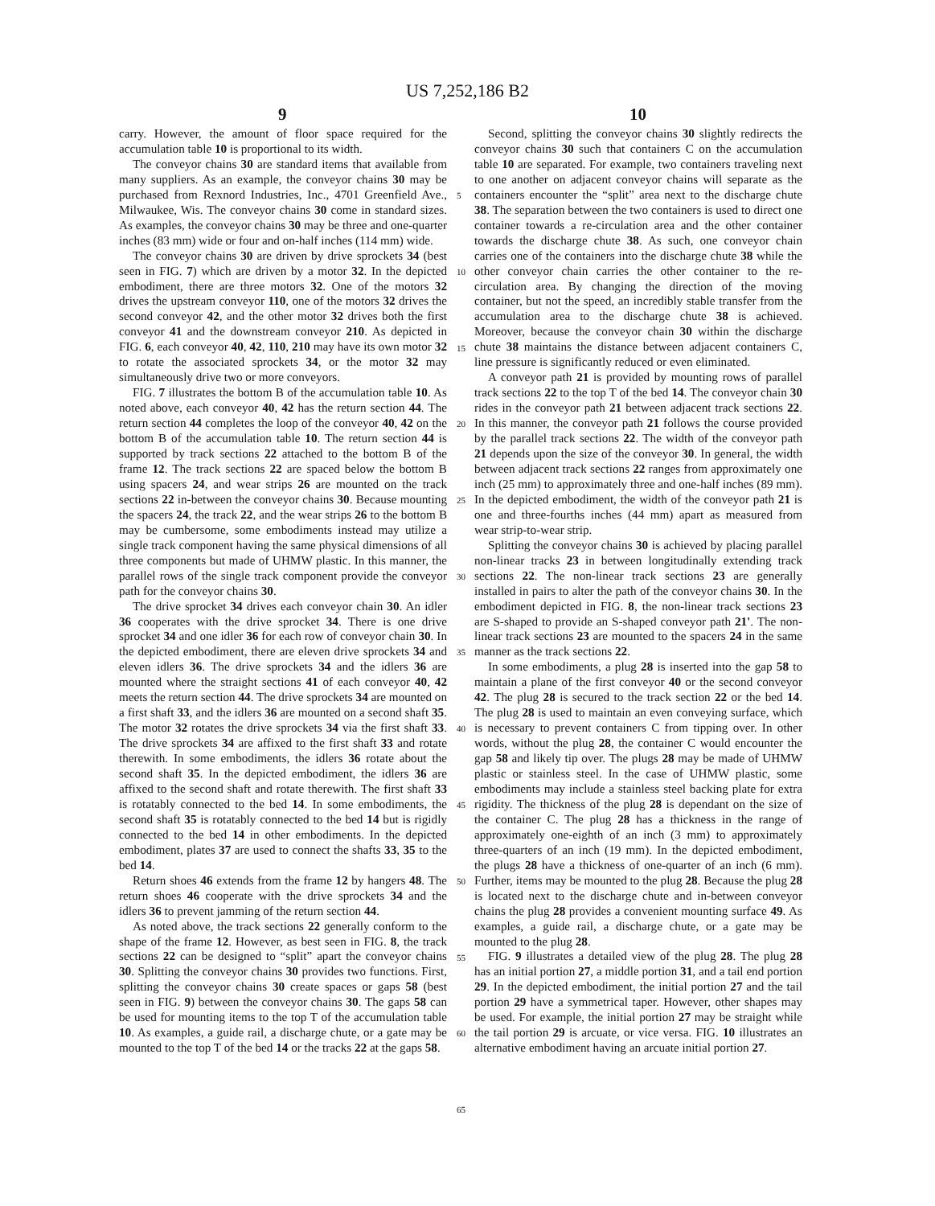US 7,252,186 B2
9 10
carry. However, the amount of floor space required for the accumulation table 10 is proportional to its width.
The conveyor chains 30 are standard items that available from many suppliers. As an example, the conveyor chains 30 may be purchased from Rexnord Industries, Inc., 4701 Greenfield Ave., Milwaukee, Wis. The conveyor chains 30 come in standard sizes. As examples, the conveyor chains 30 may be three and one-quarter inches (83 mm) wide or four and on-half inches (114 mm) wide.
The conveyor chains 30 are driven by drive sprockets 34 (best seen in FIG. 7) which are driven by a motor 32. In the depicted embodiment, there are three motors 32. One of the motors 32 drives the upstream conveyor 110, one of the motors 32 drives the second conveyor 42, and the other motor 32 drives both the first conveyor 41 and the downstream conveyor 210. As depicted in FIG. 6, each conveyor 40, 42, 110, 210 may have its own motor 32 to rotate the associated sprockets 34, or the motor 32 may simultaneously drive two or more conveyors.
FIG. 7 illustrates the bottom B of the accumulation table 10. As noted above, each conveyor 40, 42 has the return section 44. The return section 44 completes the loop of the conveyor 40, 42 on the bottom B of the accumulation table 10. The return section 44 is supported by track sections 22 attached to the bottom B of the frame 12. The track sections 22 are spaced below the bottom B using spacers 24, and wear strips 26 are mounted on the track sections 22 in-between the conveyor chains 30. Because mounting the spacers 24, the track 22, and the wear strips 26 to the bottom B may be cumbersome, some embodiments instead may utilize a single track component having the same physical dimensions of all three components but made of UHMW plastic. In this manner, the parallel rows of the single track component provide the conveyor path for the conveyor chains 30.
The drive sprocket 34 drives each conveyor chain 30. An idler 36 cooperates with the drive sprocket 34. There is one drive sprocket 34 and one idler 36 for each row of conveyor chain 30. In the depicted embodiment, there are eleven drive sprockets 34 and eleven idlers 36. The drive sprockets 34 and the idlers 36 are mounted where the straight sections 41 of each conveyor 40, 42 meets the return section 44. The drive sprockets 34 are mounted on a first shaft 33, and the idlers 36 are mounted on a second shaft 35. The motor 32 rotates the drive sprockets 34 via the first shaft 33. The drive sprockets 34 are affixed to the first shaft 33 and rotate therewith. In some embodiments, the idlers 36 rotate about the second shaft 35. In the depicted embodiment, the idlers 36 are affixed to the second shaft and rotate therewith. The first shaft 33 is rotatably connected to the bed 14. In some embodiments, the second shaft 35 is rotatably connected to the bed 14 but is rigidly connected to the bed 14 in other embodiments. In the depicted embodiment, plates 37 are used to connect the shafts 33, 35 to the bed 14.
Return shoes 46 extends from the frame 12 by hangers 48. The return shoes 46 cooperate with the drive sprockets 34 and the idlers 36 to prevent jamming of the return section 44.
As noted above, the track sections 22 generally conform to the shape of the frame 12. However, as best seen in FIG. 8, the track sections 22 can be designed to “split” apart the conveyor chains 30. Splitting the conveyor chains 30 provides two functions. First, splitting the conveyor chains 30 create spaces or gaps 58 (best seen in FIG. 9) between the conveyor chains 30. The gaps 58 can be used for mounting items to the top T of the accumulation table 10. As examples, a guide rail, a discharge chute, or a gate may be mounted to the top T of the bed 14 or the tracks 22 at the gaps 58.
5
10
15
20
25
30
35
40
45
50
55
60
65
Second, splitting the conveyor chains 30 slightly redirects the conveyor chains 30 such that containers C on the accumulation table 10 are separated. For example, two containers traveling next to one another on adjacent conveyor chains will separate as the containers encounter the “split” area next to the discharge chute 38. The separation between the two containers is used to direct one container towards a re-circulation area and the other container towards the discharge chute 38. As such, one conveyor chain carries one of the containers into the discharge chute 38 while the other conveyor chain carries the other container to the re-circulation area. By changing the direction of the moving container, but not the speed, an incredibly stable transfer from the accumulation area to the discharge chute 38 is achieved. Moreover, because the conveyor chain 30 within the discharge chute 38 maintains the distance between adjacent containers C, line pressure is significantly reduced or even eliminated.
A conveyor path 21 is provided by mounting rows of parallel track sections 22 to the top T of the bed 14. The conveyor chain 30 rides in the conveyor path 21 between adjacent track sections 22. In this manner, the conveyor path 21 follows the course provided by the parallel track sections 22. The width of the conveyor path 21 depends upon the size of the conveyor 30. In general, the width between adjacent track sections 22 ranges from approximately one inch (25 mm) to approximately three and one-half inches (89 mm). In the depicted embodiment, the width of the conveyor path 21 is one and three-fourths inches (44 mm) apart as measured from wear strip-to-wear strip.
Splitting the conveyor chains 30 is achieved by placing parallel non-linear tracks 23 in between longitudinally extending track sections 22. The non-linear track sections 23 are generally installed in pairs to alter the path of the conveyor chains 30. In the embodiment depicted in FIG. 8, the non-linear track sections 23 are S-shaped to provide an S-shaped conveyor path 21'. The non-linear track sections 23 are mounted to the spacers 24 in the same manner as the track sections 22.
In some embodiments, a plug 28 is inserted into the gap 58 to maintain a plane of the first conveyor 40 or the second conveyor 42. The plug 28 is secured to the track section 22 or the bed 14. The plug 28 is used to maintain an even conveying surface, which is necessary to prevent containers C from tipping over. In other words, without the plug 28, the container C would encounter the gap 58 and likely tip over. The plugs 28 may be made of UHMW plastic or stainless steel. In the case of UHMW plastic, some embodiments may include a stainless steel backing plate for extra rigidity. The thickness of the plug 28 is dependant on the size of the container C. The plug 28 has a thickness in the range of approximately one-eighth of an inch (3 mm) to approximately three-quarters of an inch (19 mm). In the depicted embodiment, the plugs 28 have a thickness of one-quarter of an inch (6 mm). Further, items may be mounted to the plug 28. Because the plug 28 is located next to the discharge chute and in-between conveyor chains the plug 28 provides a convenient mounting surface 49. As examples, a guide rail, a discharge chute, or a gate may be mounted to the plug 28.
FIG. 9 illustrates a detailed view of the plug 28. The plug 28 has an initial portion 27, a middle portion 31, and a tail end portion 29. In the depicted embodiment, the initial portion 27 and the tail portion 29 have a symmetrical taper. However, other shapes may be used. For example, the initial portion 27 may be straight while the tail portion 29 is arcuate, or vice versa. FIG. 10 illustrates an alternative embodiment having an arcuate initial portion 27.